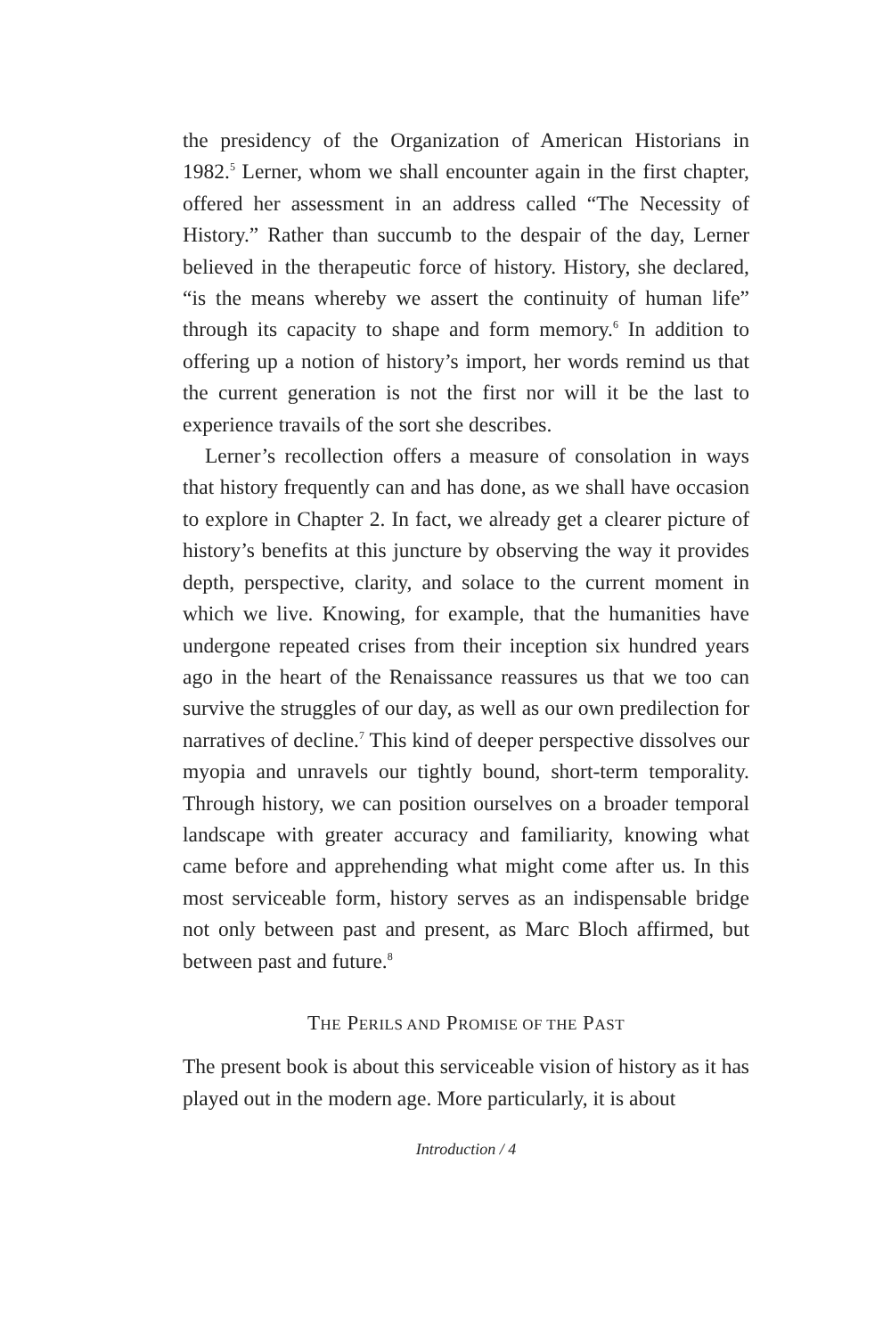the presidency of the Organization of American Historians in 1982.<sup>5</sup> Lerner, whom we shall encounter again in the first chapter, offered her assessment in an address called “The Necessity of History.” Rather than succumb to the despair of the day, Lerner believed in the therapeutic force of history. History, she declared, “is the means whereby we assert the continuity of human life” through its capacity to shape and form memory.<sup>6</sup> In addition to offering up a notion of history’s import, her words remind us that the current generation is not the first nor will it be the last to experience travails of the sort she describes.
Lerner’s recollection offers a measure of consolation in ways that history frequently can and has done, as we shall have occasion to explore in Chapter 2. In fact, we already get a clearer picture of history’s benefits at this juncture by observing the way it provides depth, perspective, clarity, and solace to the current moment in which we live. Knowing, for example, that the humanities have undergone repeated crises from their inception six hundred years ago in the heart of the Renaissance reassures us that we too can survive the struggles of our day, as well as our own predilection for narratives of decline.<sup>7</sup> This kind of deeper perspective dissolves our myopia and unravels our tightly bound, short-term temporality. Through history, we can position ourselves on a broader temporal landscape with greater accuracy and familiarity, knowing what came before and apprehending what might come after us. In this most serviceable form, history serves as an indispensable bridge not only between past and present, as Marc Bloch affirmed, but between past and future.<sup>8</sup>
THE PERILS AND PROMISE OF THE PAST
The present book is about this serviceable vision of history as it has played out in the modern age. More particularly, it is about
Introduction / 4